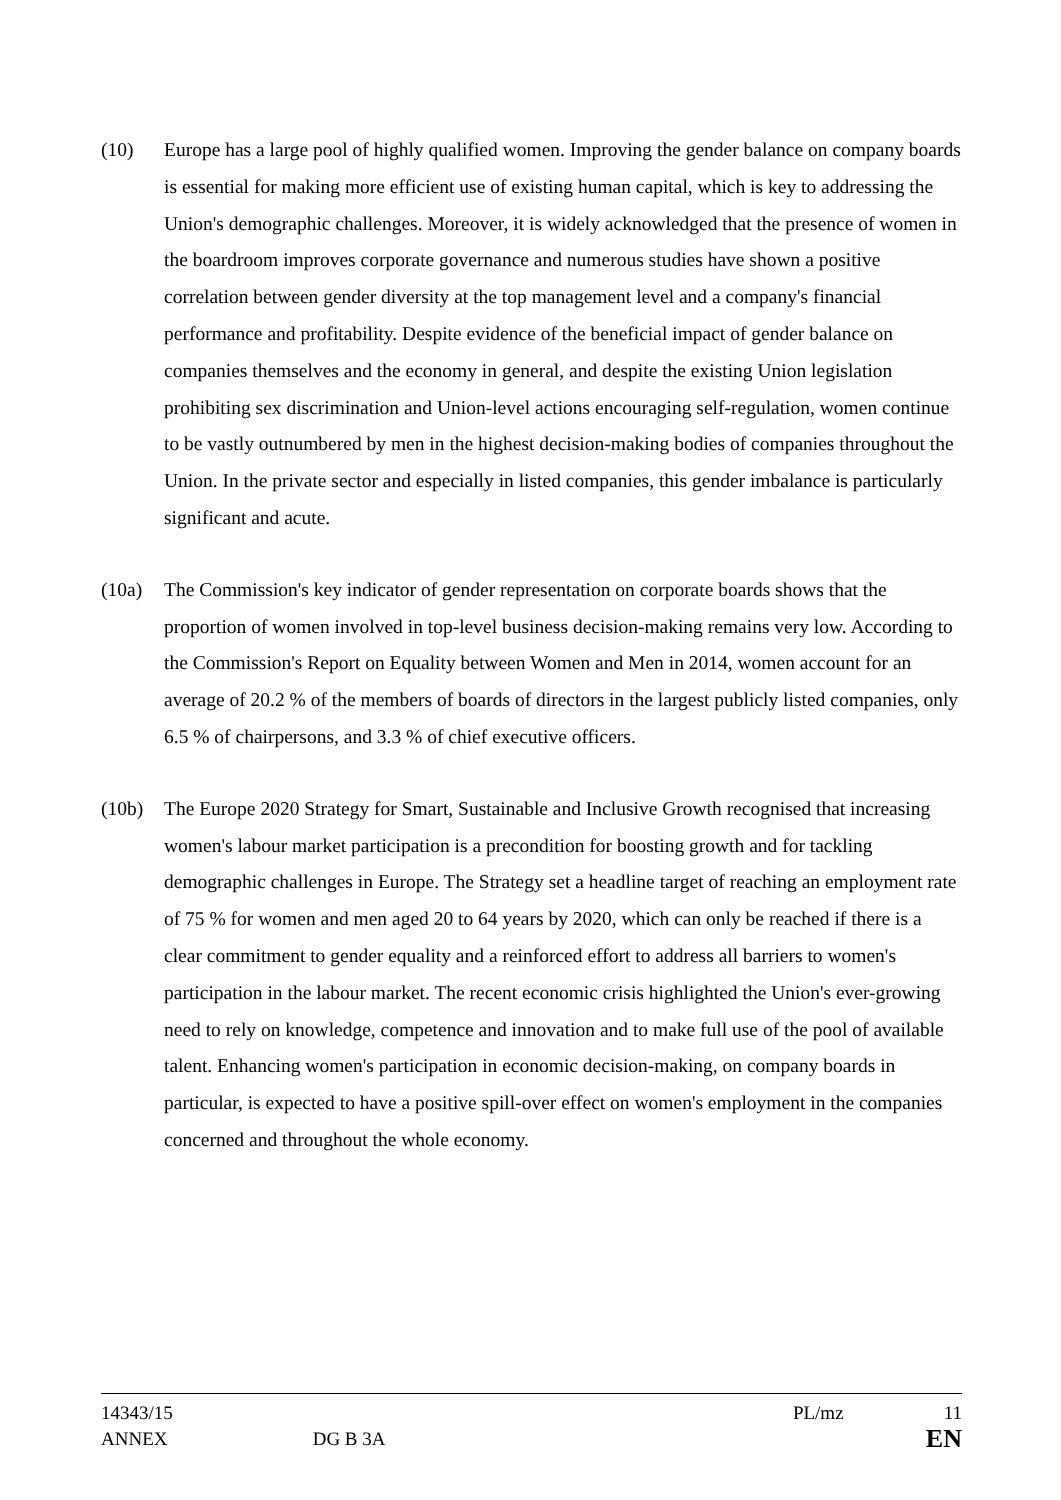(10) Europe has a large pool of highly qualified women. Improving the gender balance on company boards is essential for making more efficient use of existing human capital, which is key to addressing the Union's demographic challenges. Moreover, it is widely acknowledged that the presence of women in the boardroom improves corporate governance and numerous studies have shown a positive correlation between gender diversity at the top management level and a company's financial performance and profitability. Despite evidence of the beneficial impact of gender balance on companies themselves and the economy in general, and despite the existing Union legislation prohibiting sex discrimination and Union-level actions encouraging self-regulation, women continue to be vastly outnumbered by men in the highest decision-making bodies of companies throughout the Union. In the private sector and especially in listed companies, this gender imbalance is particularly significant and acute.
(10a) The Commission's key indicator of gender representation on corporate boards shows that the proportion of women involved in top-level business decision-making remains very low. According to the Commission's Report on Equality between Women and Men in 2014, women account for an average of 20.2 % of the members of boards of directors in the largest publicly listed companies, only 6.5 % of chairpersons, and 3.3 % of chief executive officers.
(10b) The Europe 2020 Strategy for Smart, Sustainable and Inclusive Growth recognised that increasing women's labour market participation is a precondition for boosting growth and for tackling demographic challenges in Europe. The Strategy set a headline target of reaching an employment rate of 75 % for women and men aged 20 to 64 years by 2020, which can only be reached if there is a clear commitment to gender equality and a reinforced effort to address all barriers to women's participation in the labour market. The recent economic crisis highlighted the Union's ever-growing need to rely on knowledge, competence and innovation and to make full use of the pool of available talent. Enhancing women's participation in economic decision-making, on company boards in particular, is expected to have a positive spill-over effect on women's employment in the companies concerned and throughout the whole economy.
14343/15 PL/mz 11
ANNEX DG B 3A EN